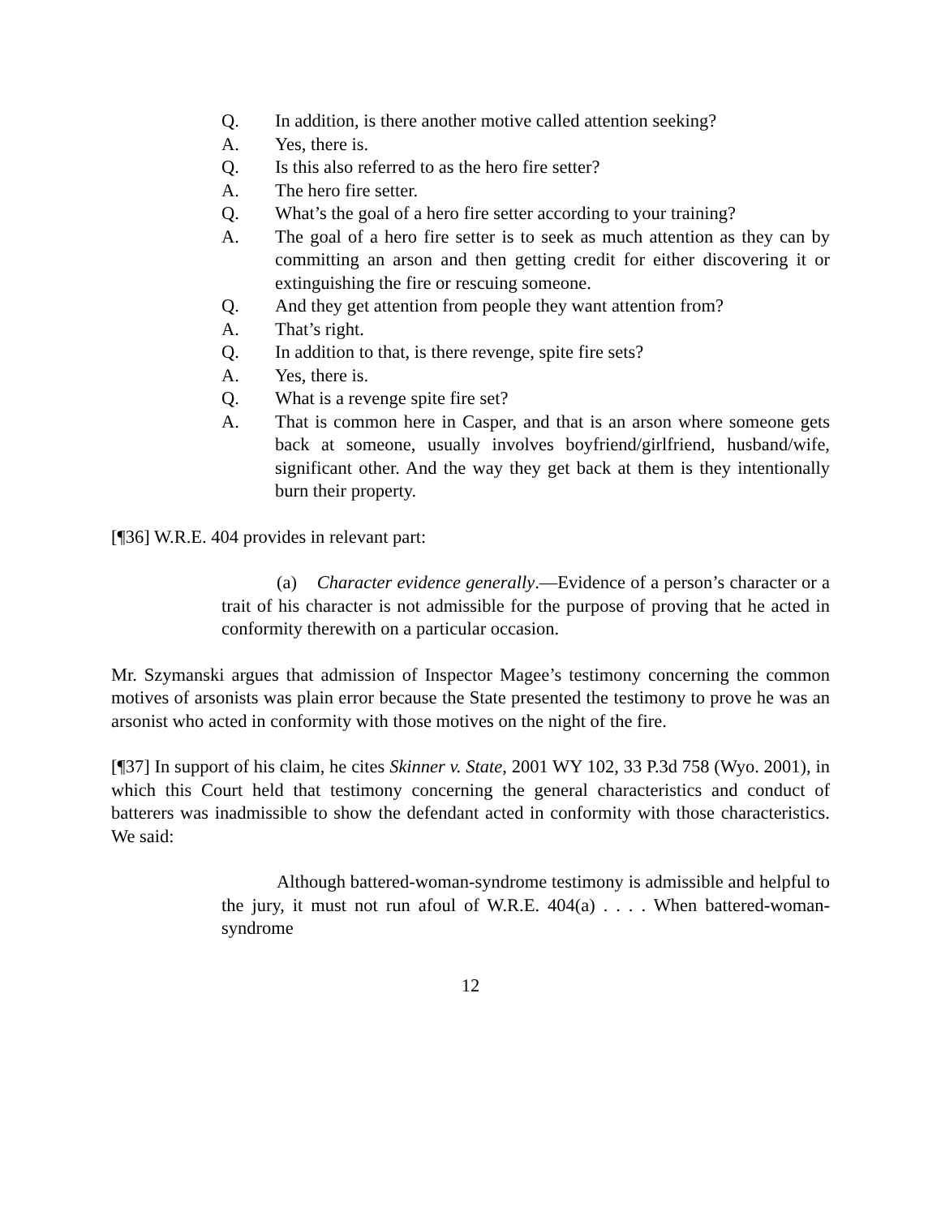Q. In addition, is there another motive called attention seeking?
A. Yes, there is.
Q. Is this also referred to as the hero fire setter?
A. The hero fire setter.
Q. What’s the goal of a hero fire setter according to your training?
A. The goal of a hero fire setter is to seek as much attention as they can by committing an arson and then getting credit for either discovering it or extinguishing the fire or rescuing someone.
Q. And they get attention from people they want attention from?
A. That’s right.
Q. In addition to that, is there revenge, spite fire sets?
A. Yes, there is.
Q. What is a revenge spite fire set?
A. That is common here in Casper, and that is an arson where someone gets back at someone, usually involves boyfriend/girlfriend, husband/wife, significant other. And the way they get back at them is they intentionally burn their property.
[¶36] W.R.E. 404 provides in relevant part:
(a) Character evidence generally.—Evidence of a person’s character or a trait of his character is not admissible for the purpose of proving that he acted in conformity therewith on a particular occasion.
Mr. Szymanski argues that admission of Inspector Magee’s testimony concerning the common motives of arsonists was plain error because the State presented the testimony to prove he was an arsonist who acted in conformity with those motives on the night of the fire.
[¶37] In support of his claim, he cites Skinner v. State, 2001 WY 102, 33 P.3d 758 (Wyo. 2001), in which this Court held that testimony concerning the general characteristics and conduct of batterers was inadmissible to show the defendant acted in conformity with those characteristics. We said:
Although battered-woman-syndrome testimony is admissible and helpful to the jury, it must not run afoul of W.R.E. 404(a) . . . . When battered-woman-syndrome
12